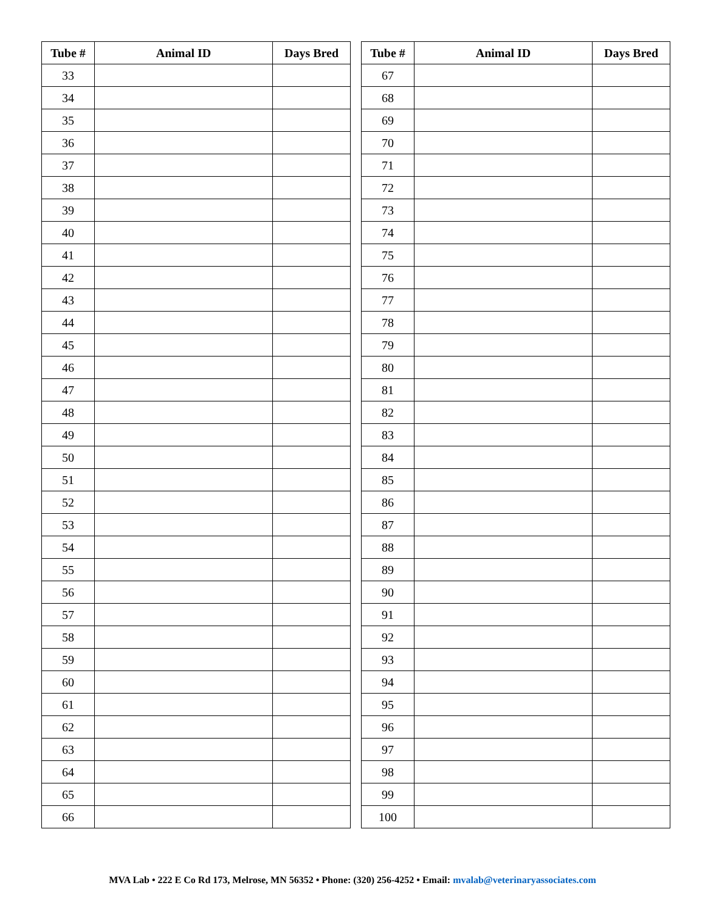| Tube # | Animal ID | Days Bred |
| --- | --- | --- |
| 33 | | |
| 34 | | |
| 35 | | |
| 36 | | |
| 37 | | |
| 38 | | |
| 39 | | |
| 40 | | |
| 41 | | |
| 42 | | |
| 43 | | |
| 44 | | |
| 45 | | |
| 46 | | |
| 47 | | |
| 48 | | |
| 49 | | |
| 50 | | |
| 51 | | |
| 52 | | |
| 53 | | |
| 54 | | |
| 55 | | |
| 56 | | |
| 57 | | |
| 58 | | |
| 59 | | |
| 60 | | |
| 61 | | |
| 62 | | |
| 63 | | |
| 64 | | |
| 65 | | |
| 66 | | |
| Tube # | Animal ID | Days Bred |
| --- | --- | --- |
| 67 | | |
| 68 | | |
| 69 | | |
| 70 | | |
| 71 | | |
| 72 | | |
| 73 | | |
| 74 | | |
| 75 | | |
| 76 | | |
| 77 | | |
| 78 | | |
| 79 | | |
| 80 | | |
| 81 | | |
| 82 | | |
| 83 | | |
| 84 | | |
| 85 | | |
| 86 | | |
| 87 | | |
| 88 | | |
| 89 | | |
| 90 | | |
| 91 | | |
| 92 | | |
| 93 | | |
| 94 | | |
| 95 | | |
| 96 | | |
| 97 | | |
| 98 | | |
| 99 | | |
| 100 | | |
MVA Lab • 222 E Co Rd 173, Melrose, MN 56352 • Phone: (320) 256-4252 • Email: mvalab@veterinaryassociates.com